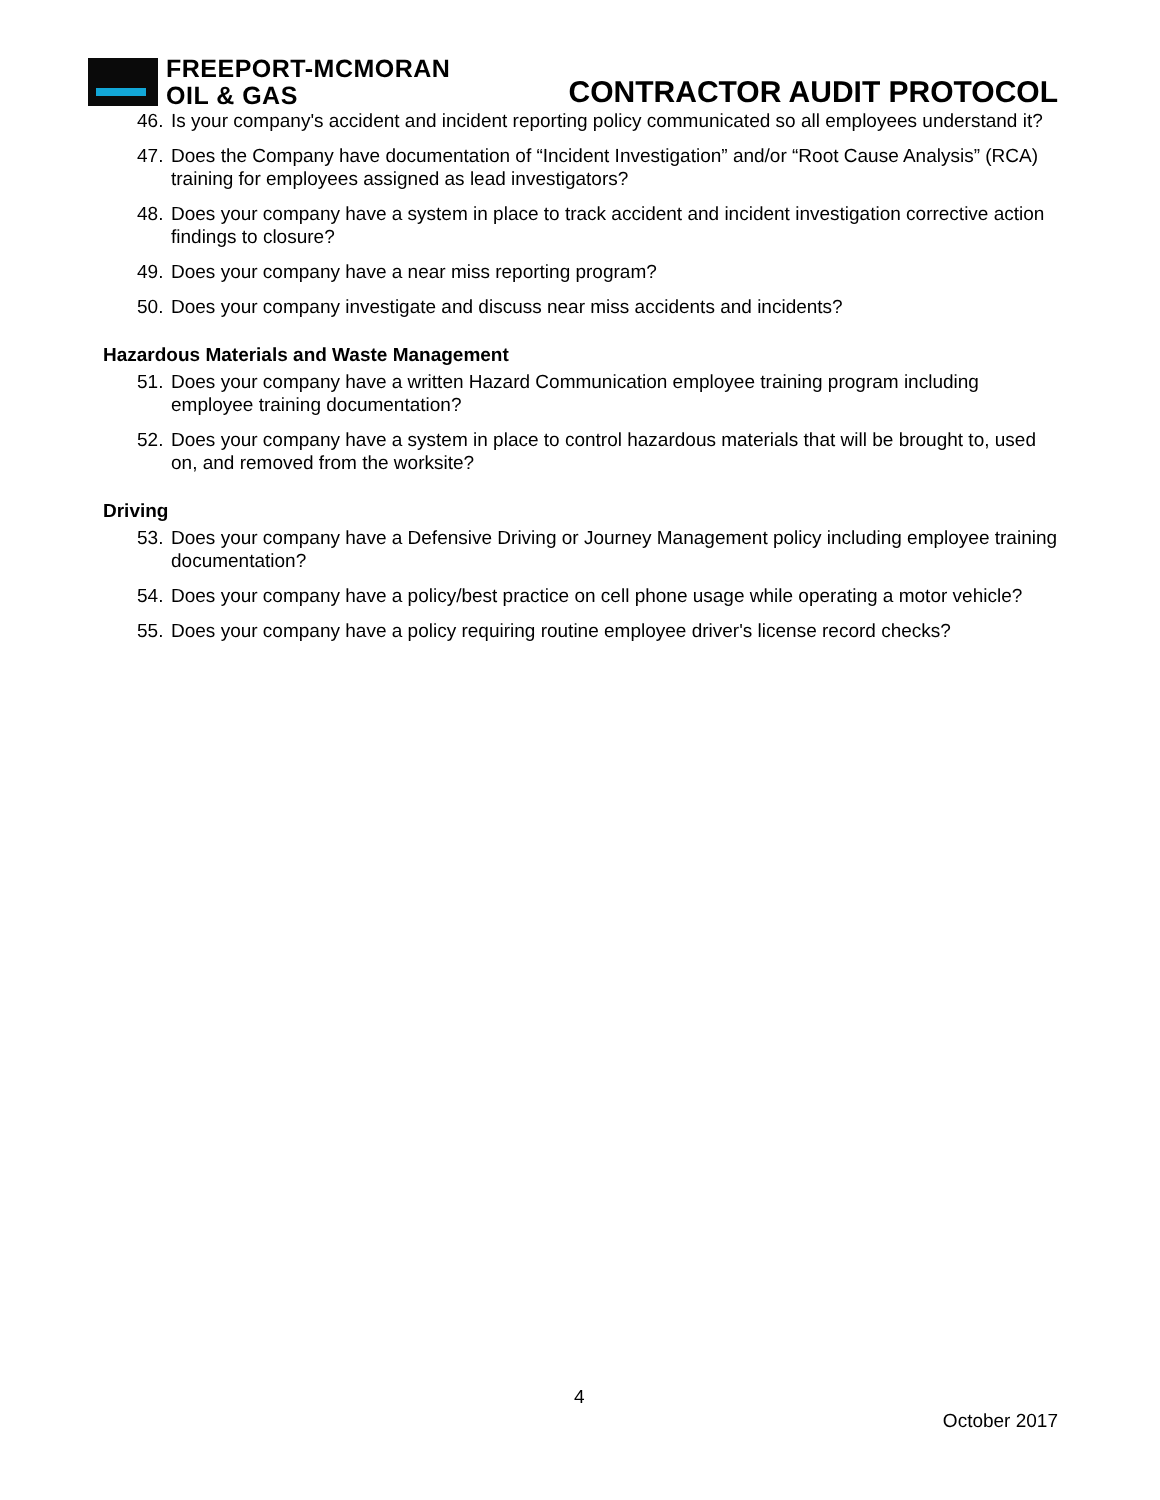FREEPORT-MCMORAN
OIL & GAS
CONTRACTOR AUDIT PROTOCOL
46.
Is your company's accident and incident reporting policy communicated so all employees understand it?
47.
Does the Company have documentation of “Incident Investigation” and/or “Root Cause Analysis” (RCA) training for employees assigned as lead investigators?
48.
Does your company have a system in place to track accident and incident investigation corrective action findings to closure?
49.
Does your company have a near miss reporting program?
50.
Does your company investigate and discuss near miss accidents and incidents?
Hazardous Materials and Waste Management
51.
Does your company have a written Hazard Communication employee training program including employee training documentation?
52.
Does your company have a system in place to control hazardous materials that will be brought to, used on, and removed from the worksite?
Driving
53.
Does your company have a Defensive Driving or Journey Management policy including employee training documentation?
54.
Does your company have a policy/best practice on cell phone usage while operating a motor vehicle?
55.
Does your company have a policy requiring routine employee driver's license record checks?
4
October 2017